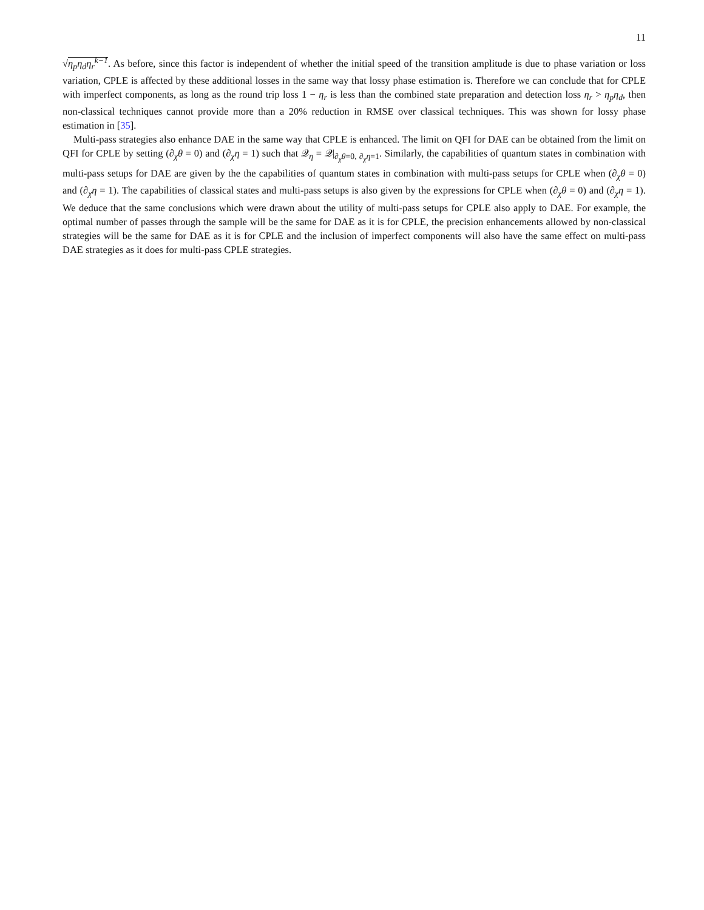11
√η<sub>p</sub>η<sub>d</sub>η<sub>r</sub><sup>k−1</sup>. As before, since this factor is independent of whether the initial speed of the transition amplitude is due to phase variation or loss variation, CPLE is affected by these additional losses in the same way that lossy phase estimation is. Therefore we can conclude that for CPLE with imperfect components, as long as the round trip loss 1 − η<sub>r</sub> is less than the combined state preparation and detection loss η<sub>r</sub> > η<sub>p</sub>η<sub>d</sub>, then non-classical techniques cannot provide more than a 20% reduction in RMSE over classical techniques. This was shown for lossy phase estimation in [35].
Multi-pass strategies also enhance DAE in the same way that CPLE is enhanced. The limit on QFI for DAE can be obtained from the limit on QFI for CPLE by setting (∂<sub>χ</sub>θ = 0) and (∂<sub>χ</sub>η = 1) such that 𝒬<sub>η</sub> = 𝒬|<sub>∂<sub>χ</sub>θ=0, ∂<sub>χ</sub>η=1</sub>. Similarly, the capabilities of quantum states in combination with multi-pass setups for DAE are given by the the capabilities of quantum states in combination with multi-pass setups for CPLE when (∂<sub>χ</sub>θ = 0) and (∂<sub>χ</sub>η = 1). The capabilities of classical states and multi-pass setups is also given by the expressions for CPLE when (∂<sub>χ</sub>θ = 0) and (∂<sub>χ</sub>η = 1). We deduce that the same conclusions which were drawn about the utility of multi-pass setups for CPLE also apply to DAE. For example, the optimal number of passes through the sample will be the same for DAE as it is for CPLE, the precision enhancements allowed by non-classical strategies will be the same for DAE as it is for CPLE and the inclusion of imperfect components will also have the same effect on multi-pass DAE strategies as it does for multi-pass CPLE strategies.